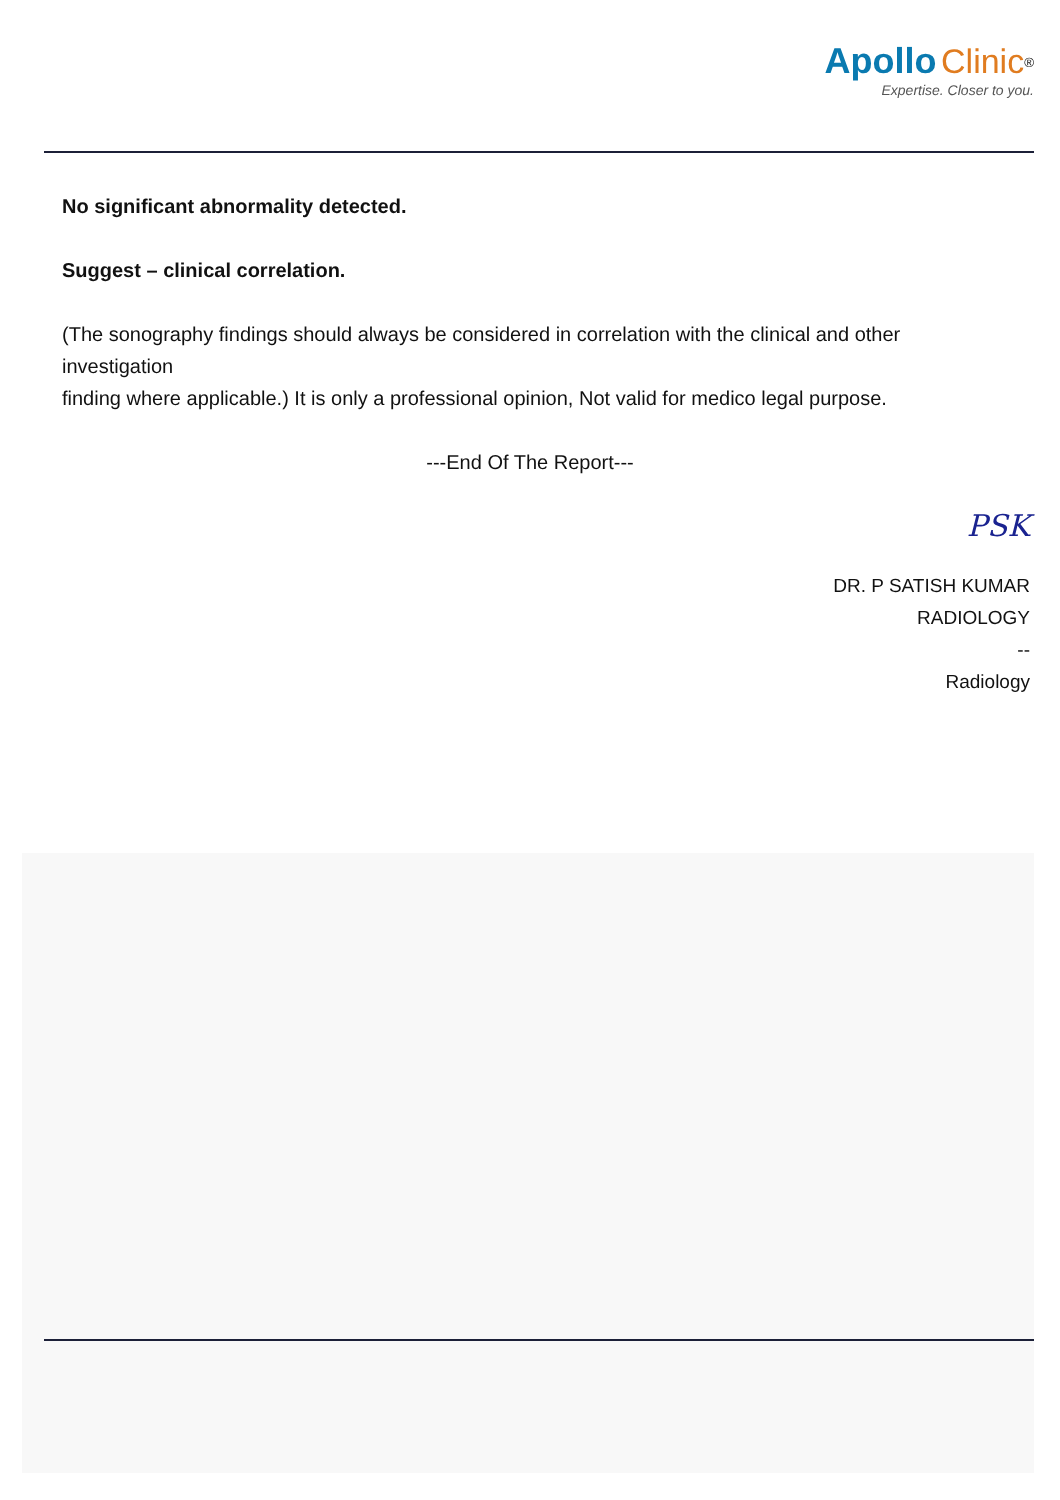Apollo Clinic<sup>®</sup>
Expertise. Closer to you.
No significant abnormality detected.
Suggest – clinical correlation.
(The sonography findings should always be considered in correlation with the clinical and other investigation
finding where applicable.) It is only a professional opinion, Not valid for medico legal purpose.
---End Of The Report---
PSK
DR. P SATISH KUMAR
RADIOLOGY
--
Radiology